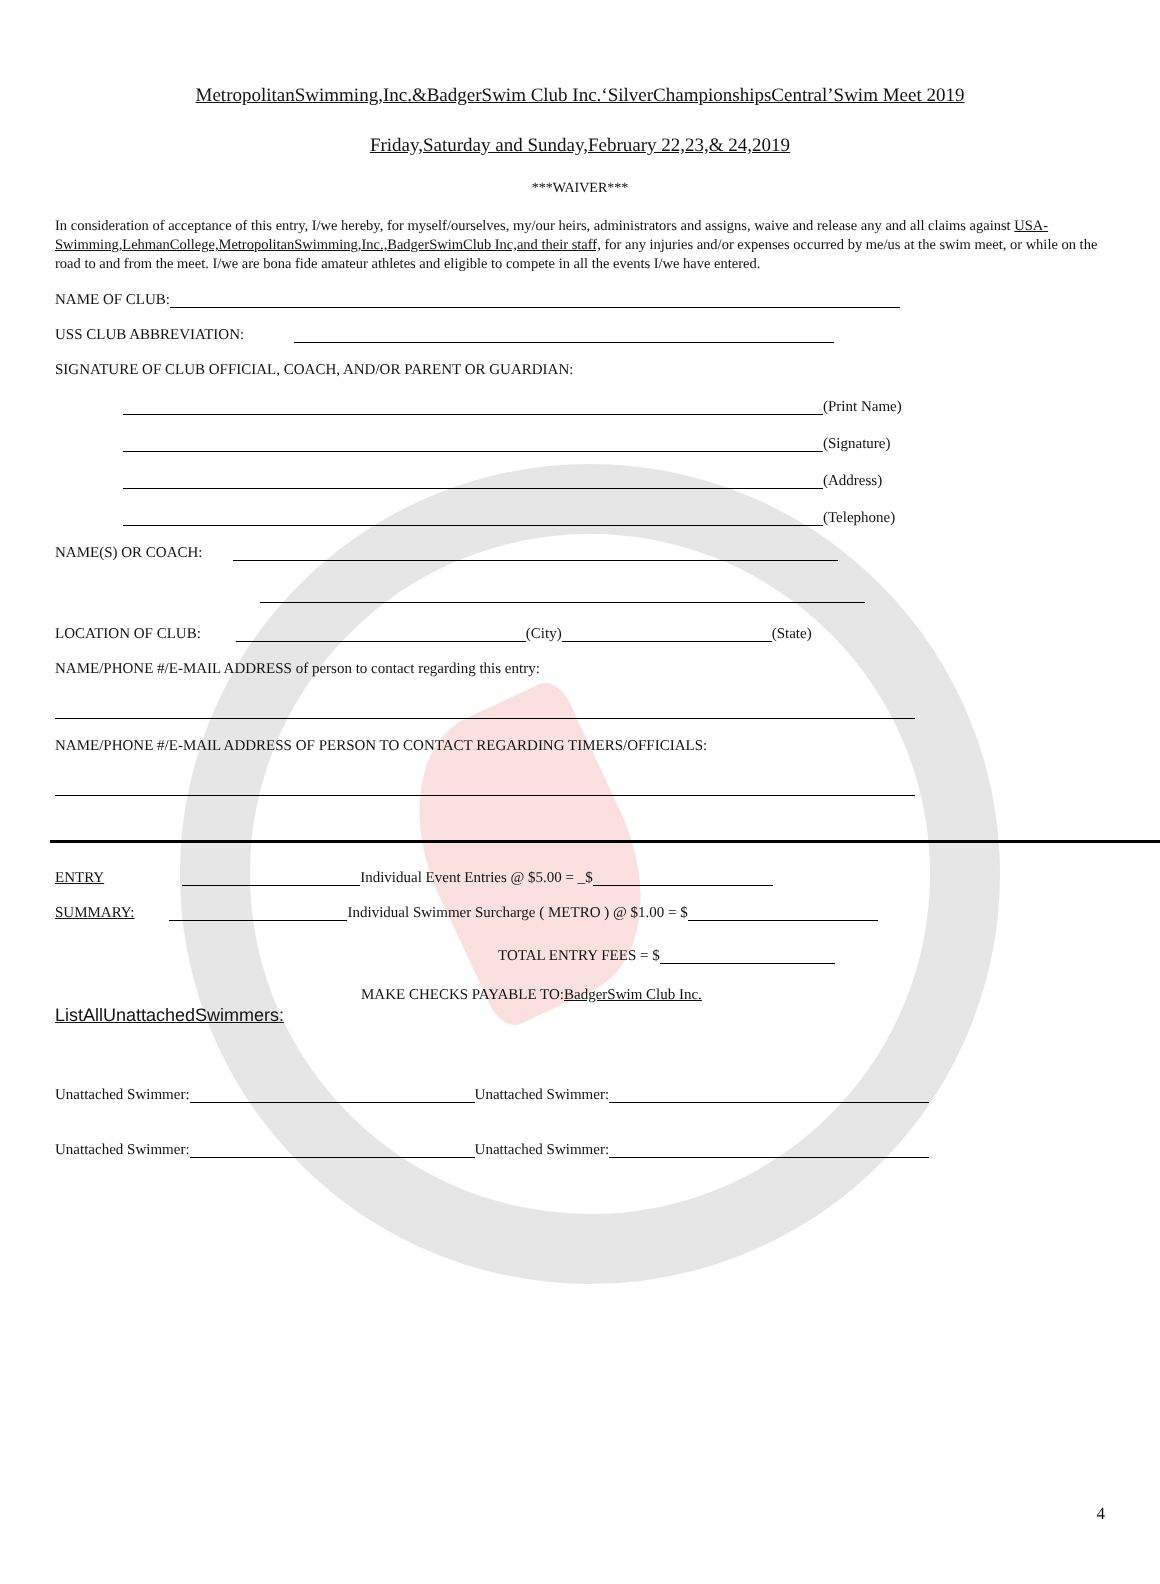MetropolitanSwimming,Inc.&BadgerSwim Club Inc.‘SilverChampionshipsCentral’Swim Meet 2019
Friday,Saturday and Sunday,February 22,23,& 24,2019
***WAIVER***
In consideration of acceptance of this entry, I/we hereby, for myself/ourselves, my/our heirs, administrators and assigns, waive and release any and all claims against USA-Swimming,LehmanCollege,MetropolitanSwimming,Inc.,BadgerSwimClub Inc,and their staff, for any injuries and/or expenses occurred by me/us at the swim meet, or while on the road to and from the meet. I/we are bona fide amateur athletes and eligible to compete in all the events I/we have entered.
NAME OF CLUB:
USS CLUB ABBREVIATION:
SIGNATURE OF CLUB OFFICIAL, COACH, AND/OR PARENT OR GUARDIAN:
(Print Name)
(Signature)
(Address)
(Telephone)
NAME(S) OR COACH:
LOCATION OF CLUB: (City) (State)
NAME/PHONE #/E-MAIL ADDRESS of person to contact regarding this entry:
NAME/PHONE #/E-MAIL ADDRESS OF PERSON TO CONTACT REGARDING TIMERS/OFFICIALS:
ENTRY Individual Event Entries @ $5.00 = _$
SUMMARY: Individual Swimmer Surcharge ( METRO ) @ $1.00 = $
TOTAL ENTRY FEES = $
MAKE CHECKS PAYABLE TO: BadgerSwim Club Inc.
ListAllUnattachedSwimmers:
Unattached Swimmer: Unattached Swimmer:
Unattached Swimmer: Unattached Swimmer:
4